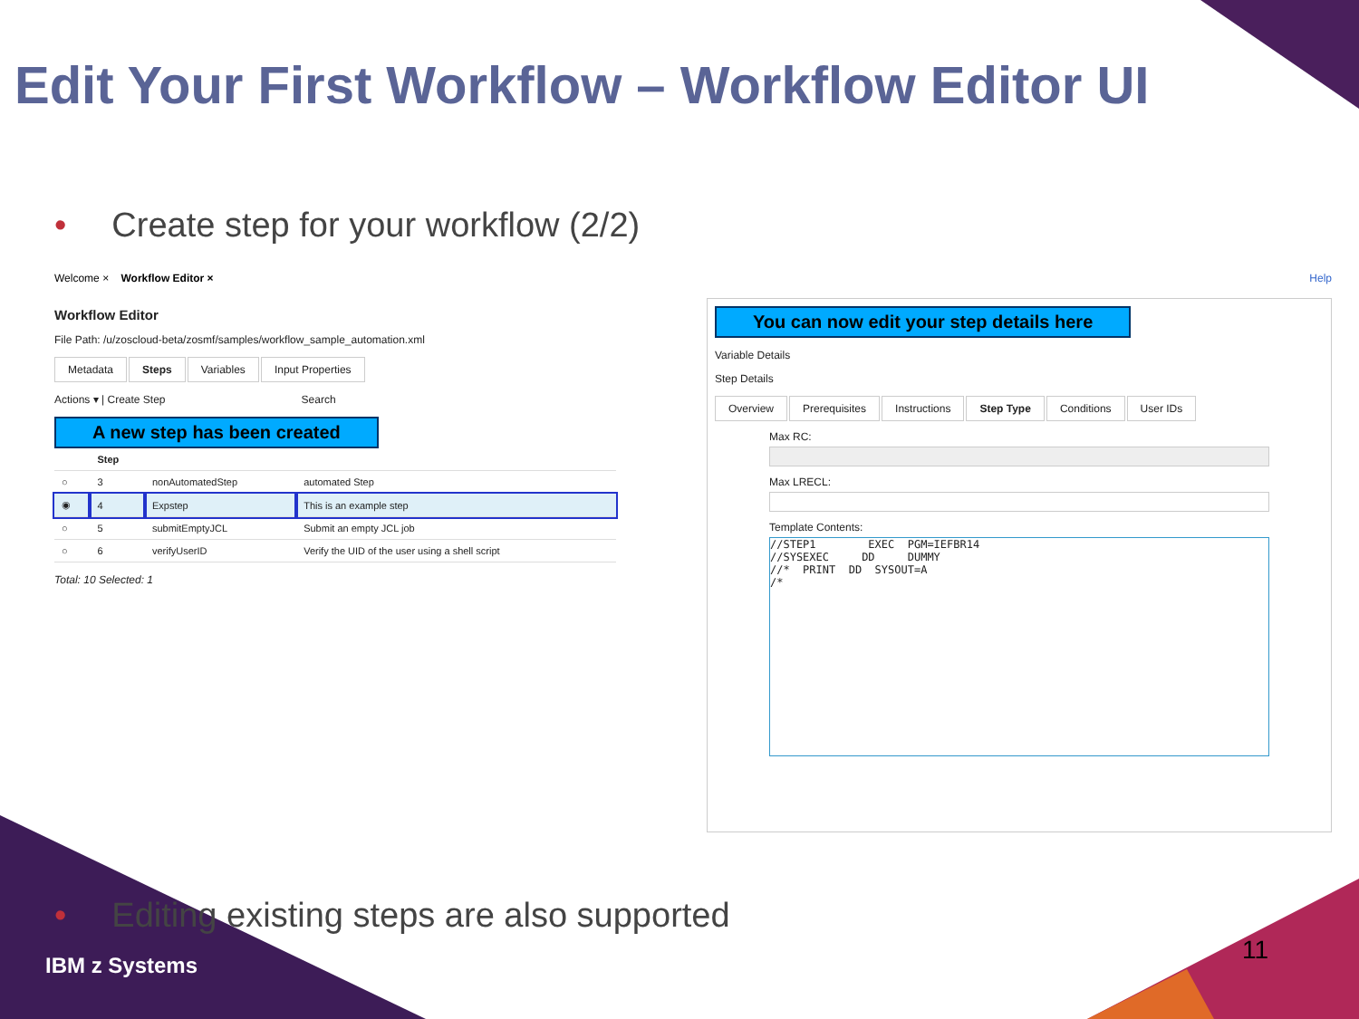Edit Your First Workflow – Workflow Editor UI
• Create step for your workflow (2/2)
Welcome × Workflow Editor × Help
Workflow Editor
File Path: /u/zoscloud-beta/zosmf/samples/workflow_sample_automation.xml
Metadata Steps Variables Input Properties
Actions ▾ | Create Step Search
A new step has been created
| | Step | | |
| --- | --- | --- | --- |
| ○ | 3 | nonAutomatedStep | automated Step |
| ◉ | 4 | Expstep | This is an example step |
| ○ | 5 | submitEmptyJCL | Submit an empty JCL job |
| ○ | 6 | verifyUserID | Verify the UID of the user using a shell script |
Total: 10 Selected: 1
You can now edit your step details here
Variable Details
Step Details
Overview Prerequisites Instructions Step Type Conditions User IDs
Max RC:
Max LRECL:
Template Contents:
//STEP1        EXEC  PGM=IEFBR14
//SYSEXEC     DD     DUMMY
//*  PRINT  DD  SYSOUT=A
/*
• Editing existing steps are also supported
IBM z Systems
11